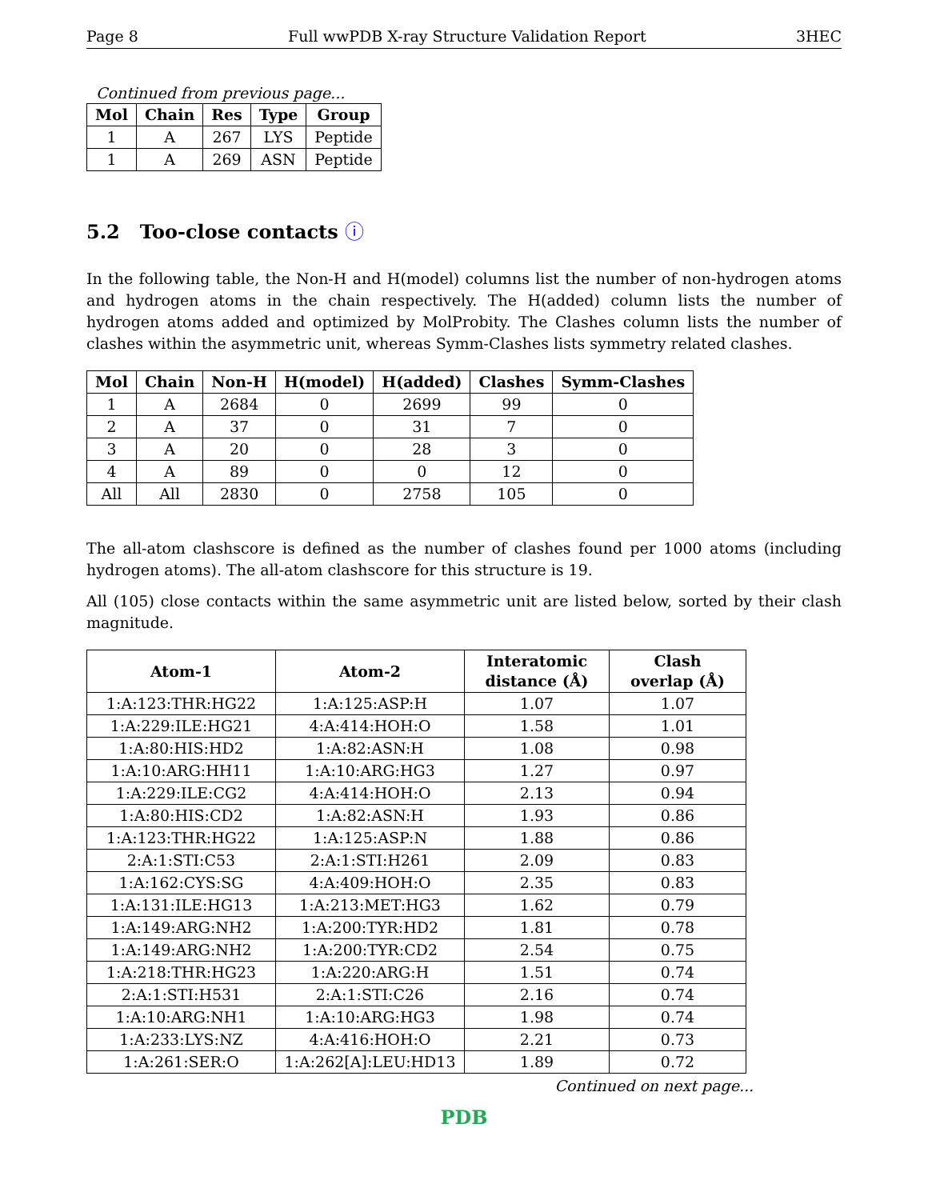Page 8 Full wwPDB X-ray Structure Validation Report 3HEC
Continued from previous page...
| Mol | Chain | Res | Type | Group |
| --- | --- | --- | --- | --- |
| 1 | A | 267 | LYS | Peptide |
| 1 | A | 269 | ASN | Peptide |
5.2 Too-close contacts ⓘ
In the following table, the Non-H and H(model) columns list the number of non-hydrogen atoms and hydrogen atoms in the chain respectively. The H(added) column lists the number of hydrogen atoms added and optimized by MolProbity. The Clashes column lists the number of clashes within the asymmetric unit, whereas Symm-Clashes lists symmetry related clashes.
| Mol | Chain | Non-H | H(model) | H(added) | Clashes | Symm-Clashes |
| --- | --- | --- | --- | --- | --- | --- |
| 1 | A | 2684 | 0 | 2699 | 99 | 0 |
| 2 | A | 37 | 0 | 31 | 7 | 0 |
| 3 | A | 20 | 0 | 28 | 3 | 0 |
| 4 | A | 89 | 0 | 0 | 12 | 0 |
| All | All | 2830 | 0 | 2758 | 105 | 0 |
The all-atom clashscore is defined as the number of clashes found per 1000 atoms (including hydrogen atoms). The all-atom clashscore for this structure is 19.
All (105) close contacts within the same asymmetric unit are listed below, sorted by their clash magnitude.
| Atom-1 | Atom-2 | Interatomic distance (Å) | Clash overlap (Å) |
| --- | --- | --- | --- |
| 1:A:123:THR:HG22 | 1:A:125:ASP:H | 1.07 | 1.07 |
| 1:A:229:ILE:HG21 | 4:A:414:HOH:O | 1.58 | 1.01 |
| 1:A:80:HIS:HD2 | 1:A:82:ASN:H | 1.08 | 0.98 |
| 1:A:10:ARG:HH11 | 1:A:10:ARG:HG3 | 1.27 | 0.97 |
| 1:A:229:ILE:CG2 | 4:A:414:HOH:O | 2.13 | 0.94 |
| 1:A:80:HIS:CD2 | 1:A:82:ASN:H | 1.93 | 0.86 |
| 1:A:123:THR:HG22 | 1:A:125:ASP:N | 1.88 | 0.86 |
| 2:A:1:STI:C53 | 2:A:1:STI:H261 | 2.09 | 0.83 |
| 1:A:162:CYS:SG | 4:A:409:HOH:O | 2.35 | 0.83 |
| 1:A:131:ILE:HG13 | 1:A:213:MET:HG3 | 1.62 | 0.79 |
| 1:A:149:ARG:NH2 | 1:A:200:TYR:HD2 | 1.81 | 0.78 |
| 1:A:149:ARG:NH2 | 1:A:200:TYR:CD2 | 2.54 | 0.75 |
| 1:A:218:THR:HG23 | 1:A:220:ARG:H | 1.51 | 0.74 |
| 2:A:1:STI:H531 | 2:A:1:STI:C26 | 2.16 | 0.74 |
| 1:A:10:ARG:NH1 | 1:A:10:ARG:HG3 | 1.98 | 0.74 |
| 1:A:233:LYS:NZ | 4:A:416:HOH:O | 2.21 | 0.73 |
| 1:A:261:SER:O | 1:A:262[A]:LEU:HD13 | 1.89 | 0.72 |
Continued on next page...
PDB